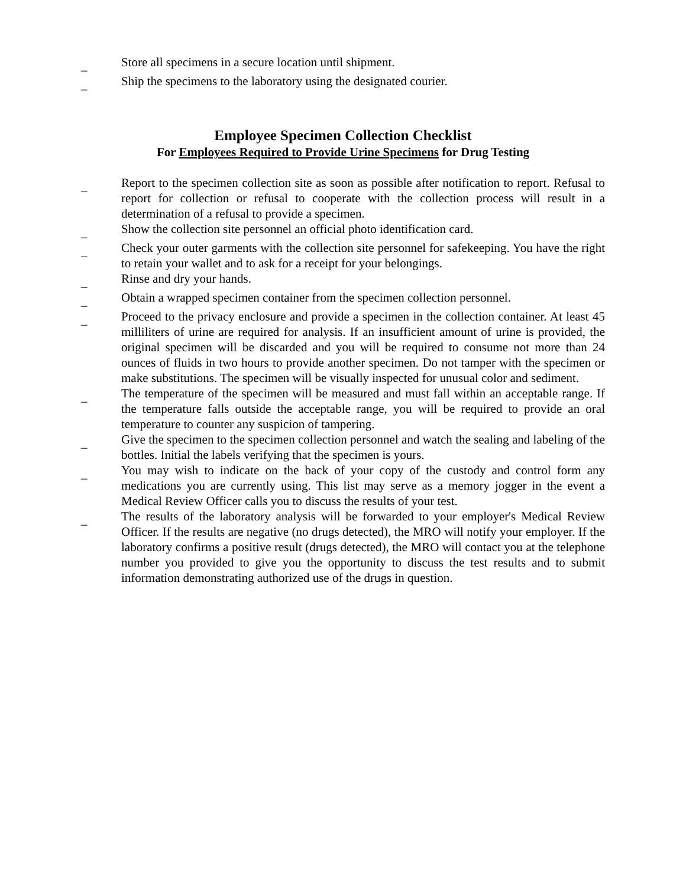_ Store all specimens in a secure location until shipment.
_ Ship the specimens to the laboratory using the designated courier.
Employee Specimen Collection Checklist
For Employees Required to Provide Urine Specimens for Drug Testing
_ Report to the specimen collection site as soon as possible after notification to report. Refusal to report for collection or refusal to cooperate with the collection process will result in a determination of a refusal to provide a specimen.
_ Show the collection site personnel an official photo identification card.
_ Check your outer garments with the collection site personnel for safekeeping. You have the right to retain your wallet and to ask for a receipt for your belongings.
_ Rinse and dry your hands.
_ Obtain a wrapped specimen container from the specimen collection personnel.
_ Proceed to the privacy enclosure and provide a specimen in the collection container. At least 45 milliliters of urine are required for analysis. If an insufficient amount of urine is provided, the original specimen will be discarded and you will be required to consume not more than 24 ounces of fluids in two hours to provide another specimen. Do not tamper with the specimen or make substitutions. The specimen will be visually inspected for unusual color and sediment.
_ The temperature of the specimen will be measured and must fall within an acceptable range. If the temperature falls outside the acceptable range, you will be required to provide an oral temperature to counter any suspicion of tampering.
_ Give the specimen to the specimen collection personnel and watch the sealing and labeling of the bottles. Initial the labels verifying that the specimen is yours.
_ You may wish to indicate on the back of your copy of the custody and control form any medications you are currently using. This list may serve as a memory jogger in the event a Medical Review Officer calls you to discuss the results of your test.
_ The results of the laboratory analysis will be forwarded to your employer's Medical Review Officer. If the results are negative (no drugs detected), the MRO will notify your employer. If the laboratory confirms a positive result (drugs detected), the MRO will contact you at the telephone number you provided to give you the opportunity to discuss the test results and to submit information demonstrating authorized use of the drugs in question.